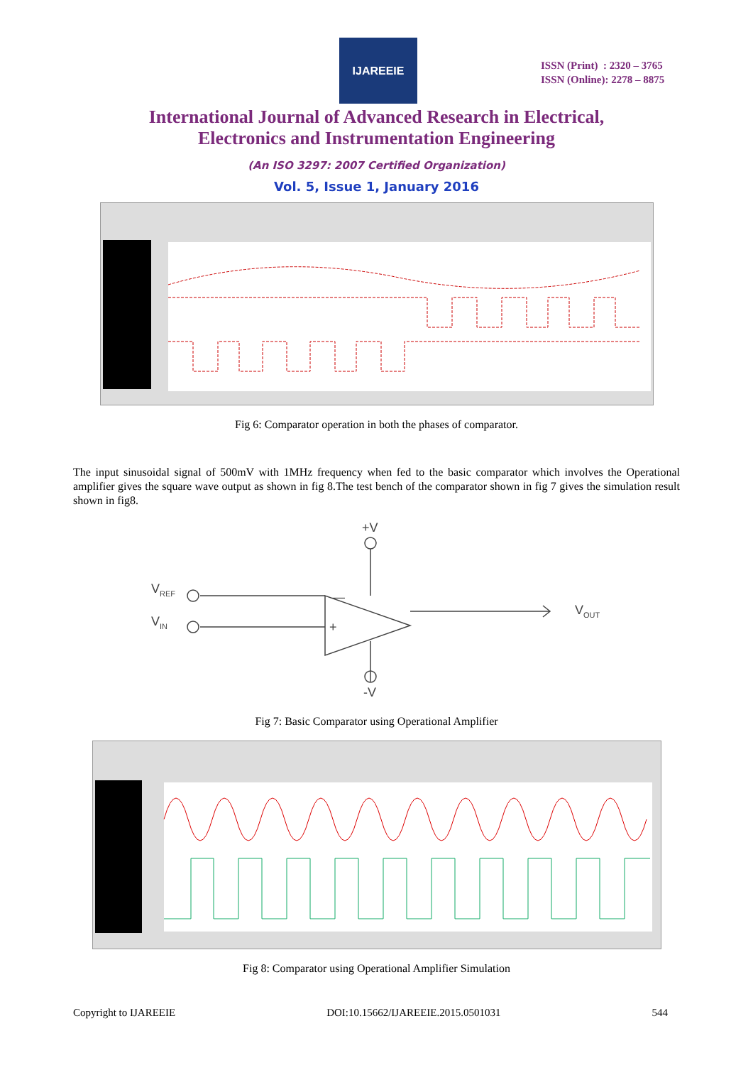IJAREEIE
ISSN (Print) : 2320 – 3765
ISSN (Online): 2278 – 8875
International Journal of Advanced Research in Electrical,
Electronics and Instrumentation Engineering
(An ISO 3297: 2007 Certified Organization)
Vol. 5, Issue 1, January 2016
Fig 6: Comparator operation in both the phases of comparator.
The input sinusoidal signal of 500mV with 1MHz frequency when fed to the basic comparator which involves the Operational amplifier gives the square wave output as shown in fig 8.The test bench of the comparator shown in fig 7 gives the simulation result shown in fig8.
+V
-V
VREF
VIN
VOUT
—
+
Fig 7: Basic Comparator using Operational Amplifier
Fig 8: Comparator using Operational Amplifier Simulation
Copyright to IJAREEIE DOI:10.15662/IJAREEIE.2015.0501031 544